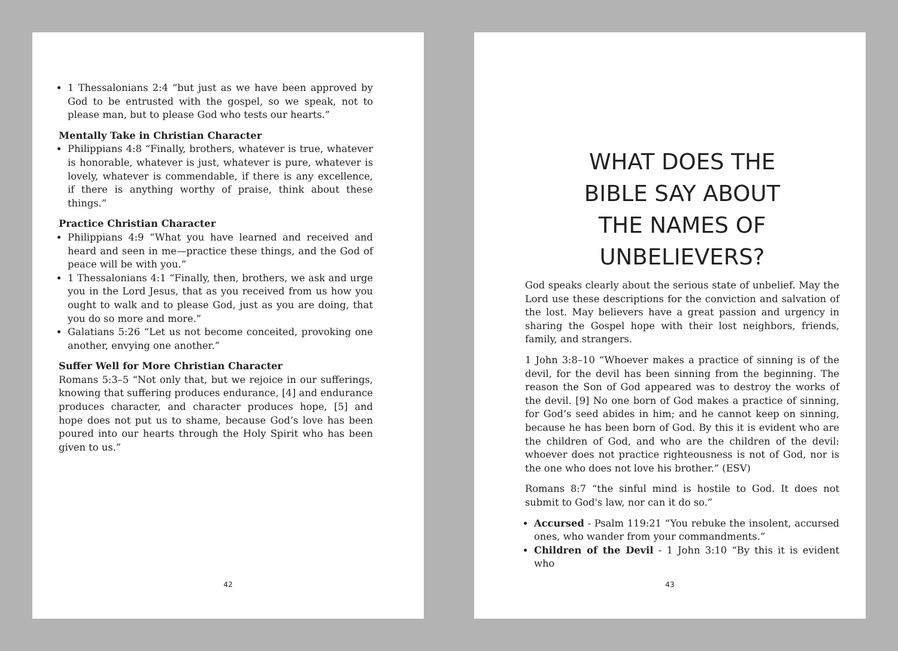1 Thessalonians 2:4 “but just as we have been approved by God to be entrusted with the gospel, so we speak, not to please man, but to please God who tests our hearts.”
Mentally Take in Christian Character
Philippians 4:8 “Finally, brothers, whatever is true, whatever is honorable, whatever is just, whatever is pure, whatever is lovely, whatever is commendable, if there is any excellence, if there is anything worthy of praise, think about these things.”
Practice Christian Character
Philippians 4:9 “What you have learned and received and heard and seen in me—practice these things, and the God of peace will be with you.”
1 Thessalonians 4:1 “Finally, then, brothers, we ask and urge you in the Lord Jesus, that as you received from us how you ought to walk and to please God, just as you are doing, that you do so more and more.”
Galatians 5:26 “Let us not become conceited, provoking one another, envying one another.”
Suffer Well for More Christian Character
Romans 5:3–5 “Not only that, but we rejoice in our sufferings, knowing that suffering produces endurance, [4] and endurance produces character, and character produces hope, [5] and hope does not put us to shame, because God’s love has been poured into our hearts through the Holy Spirit who has been given to us.”
42
WHAT DOES THE
BIBLE SAY ABOUT
THE NAMES OF
UNBELIEVERS?
God speaks clearly about the serious state of unbelief. May the Lord use these descriptions for the conviction and salvation of the lost. May believers have a great passion and urgency in sharing the Gospel hope with their lost neighbors, friends, family, and strangers.
1 John 3:8–10 “Whoever makes a practice of sinning is of the devil, for the devil has been sinning from the beginning. The reason the Son of God appeared was to destroy the works of the devil. [9] No one born of God makes a practice of sinning, for God’s seed abides in him; and he cannot keep on sinning, because he has been born of God. By this it is evident who are the children of God, and who are the children of the devil: whoever does not practice righteousness is not of God, nor is the one who does not love his brother.” (ESV)
Romans 8:7 “the sinful mind is hostile to God. It does not submit to God's law, nor can it do so.”
Accursed - Psalm 119:21 “You rebuke the insolent, accursed ones, who wander from your commandments.”
Children of the Devil - 1 John 3:10 “By this it is evident who
43